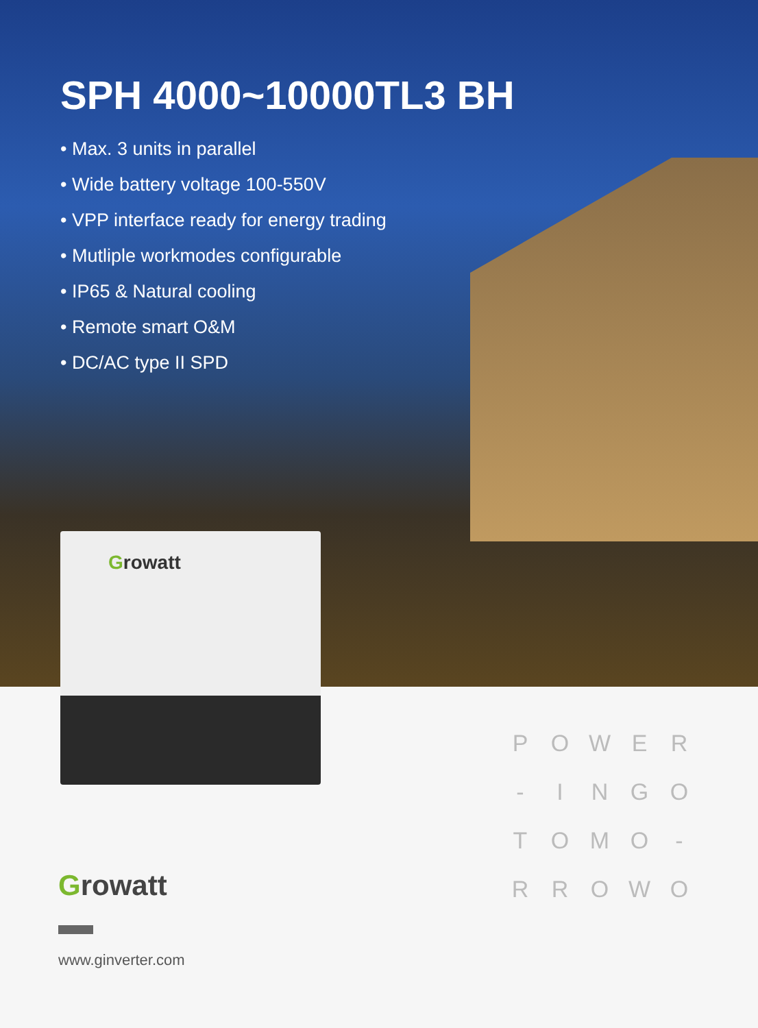SPH 4000~10000TL3 BH
• Max. 3 units in parallel
• Wide battery voltage 100-550V
• VPP interface ready for energy trading
• Mutliple workmodes configurable
• IP65 & Natural cooling
• Remote smart O&M
• DC/AC type II SPD
Growatt
Growatt
www.ginverter.com
P
O
W
E
R
-
I
N
G
O
T
O
M
O
-
R
R
O
W
O